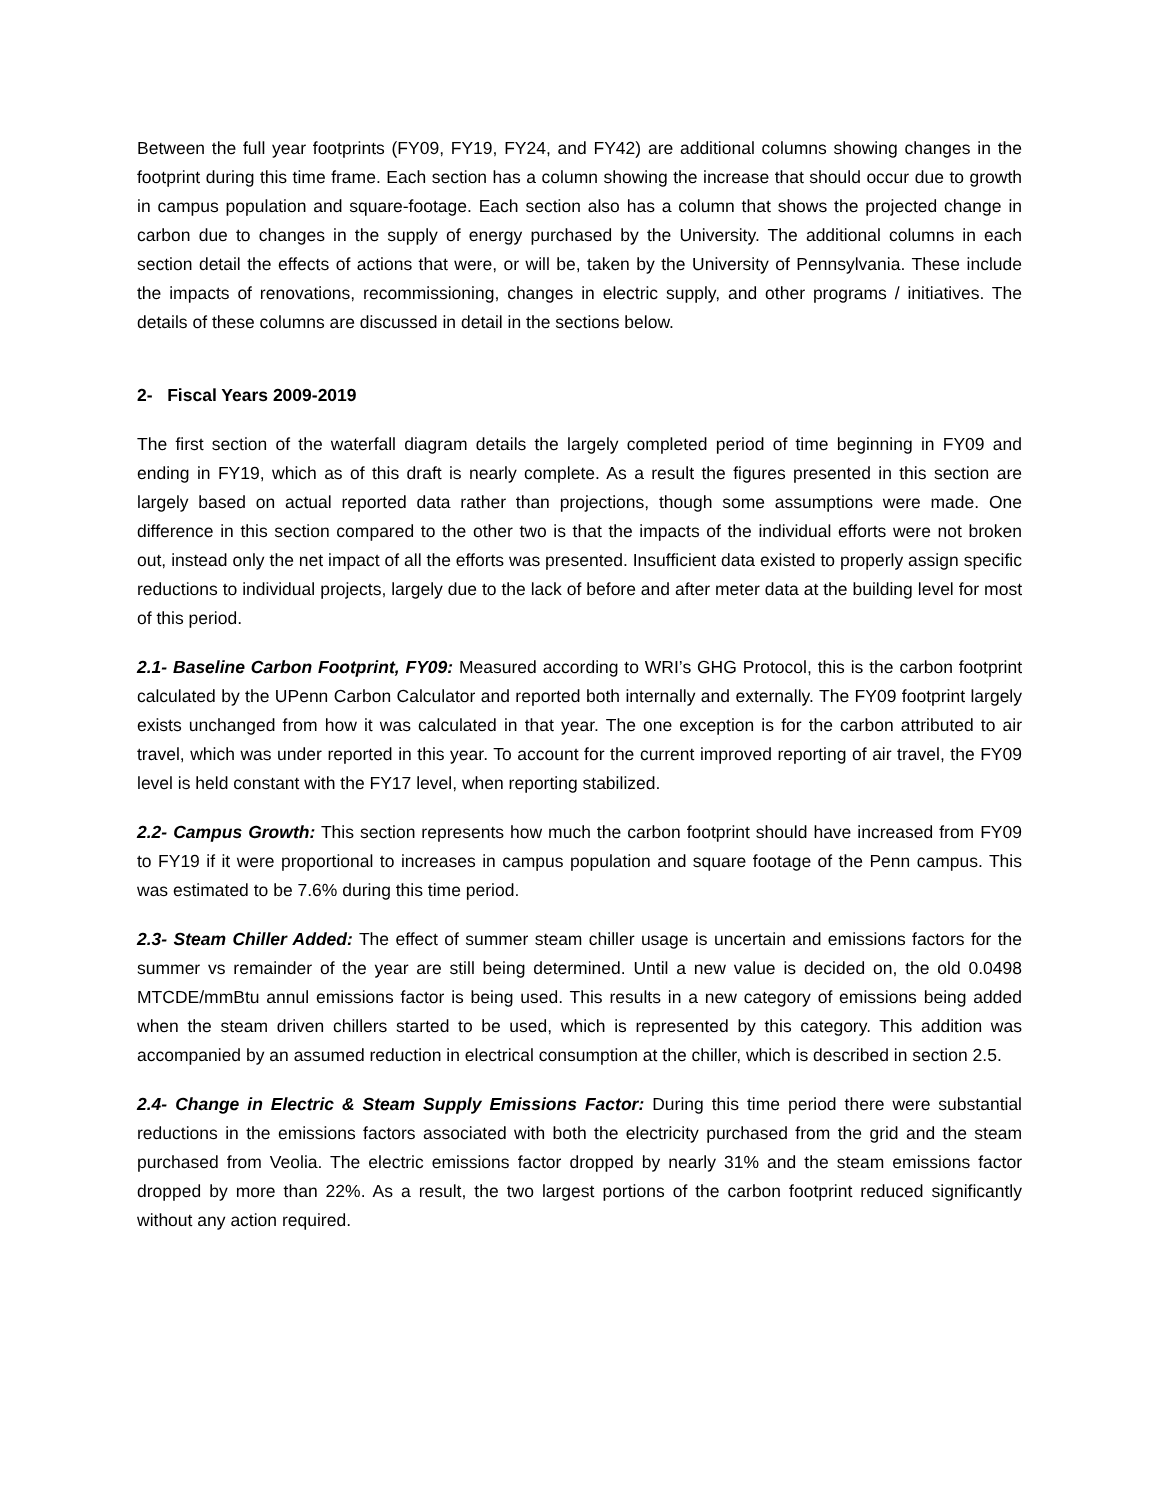Between the full year footprints (FY09, FY19, FY24, and FY42) are additional columns showing changes in the footprint during this time frame. Each section has a column showing the increase that should occur due to growth in campus population and square-footage. Each section also has a column that shows the projected change in carbon due to changes in the supply of energy purchased by the University. The additional columns in each section detail the effects of actions that were, or will be, taken by the University of Pennsylvania. These include the impacts of renovations, recommissioning, changes in electric supply, and other programs / initiatives. The details of these columns are discussed in detail in the sections below.
2- Fiscal Years 2009-2019
The first section of the waterfall diagram details the largely completed period of time beginning in FY09 and ending in FY19, which as of this draft is nearly complete. As a result the figures presented in this section are largely based on actual reported data rather than projections, though some assumptions were made. One difference in this section compared to the other two is that the impacts of the individual efforts were not broken out, instead only the net impact of all the efforts was presented. Insufficient data existed to properly assign specific reductions to individual projects, largely due to the lack of before and after meter data at the building level for most of this period.
2.1- Baseline Carbon Footprint, FY09: Measured according to WRI’s GHG Protocol, this is the carbon footprint calculated by the UPenn Carbon Calculator and reported both internally and externally. The FY09 footprint largely exists unchanged from how it was calculated in that year. The one exception is for the carbon attributed to air travel, which was under reported in this year. To account for the current improved reporting of air travel, the FY09 level is held constant with the FY17 level, when reporting stabilized.
2.2- Campus Growth: This section represents how much the carbon footprint should have increased from FY09 to FY19 if it were proportional to increases in campus population and square footage of the Penn campus. This was estimated to be 7.6% during this time period.
2.3- Steam Chiller Added: The effect of summer steam chiller usage is uncertain and emissions factors for the summer vs remainder of the year are still being determined. Until a new value is decided on, the old 0.0498 MTCDE/mmBtu annul emissions factor is being used. This results in a new category of emissions being added when the steam driven chillers started to be used, which is represented by this category. This addition was accompanied by an assumed reduction in electrical consumption at the chiller, which is described in section 2.5.
2.4- Change in Electric & Steam Supply Emissions Factor: During this time period there were substantial reductions in the emissions factors associated with both the electricity purchased from the grid and the steam purchased from Veolia. The electric emissions factor dropped by nearly 31% and the steam emissions factor dropped by more than 22%. As a result, the two largest portions of the carbon footprint reduced significantly without any action required.